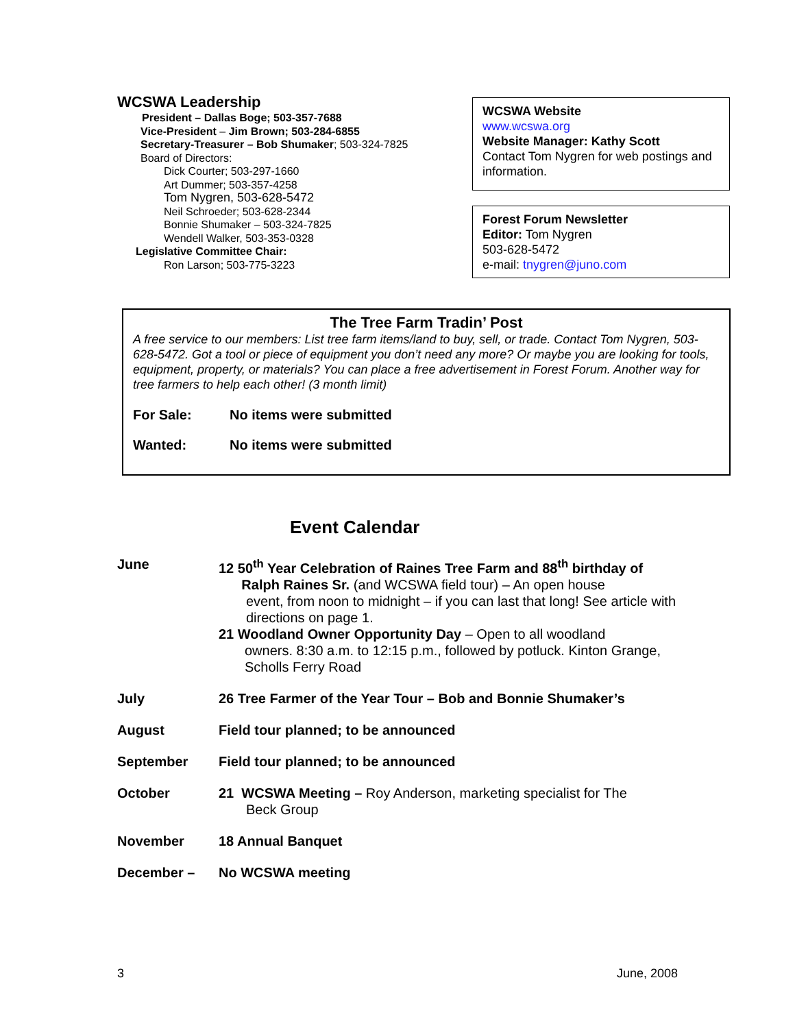WCSWA Leadership
President – Dallas Boge; 503-357-7688
Vice-President – Jim Brown; 503-284-6855
Secretary-Treasurer – Bob Shumaker; 503-324-7825
Board of Directors:
Dick Courter; 503-297-1660
Art Dummer; 503-357-4258
Tom Nygren, 503-628-5472
Neil Schroeder; 503-628-2344
Bonnie Shumaker – 503-324-7825
Wendell Walker, 503-353-0328
Legislative Committee Chair:
Ron Larson; 503-775-3223
WCSWA Website
www.wcswa.org
Website Manager: Kathy Scott
Contact Tom Nygren for web postings and information.
Forest Forum Newsletter
Editor: Tom Nygren
503-628-5472
e-mail: tnygren@juno.com
The Tree Farm Tradin’ Post
A free service to our members: List tree farm items/land to buy, sell, or trade. Contact Tom Nygren, 503-628-5472. Got a tool or piece of equipment you don’t need any more? Or maybe you are looking for tools, equipment, property, or materials? You can place a free advertisement in Forest Forum. Another way for tree farmers to help each other! (3 month limit)
For Sale: No items were submitted
Wanted: No items were submitted
Event Calendar
June 12 50<sup>th</sup> Year Celebration of Raines Tree Farm and 88<sup>th</sup> birthday of
Ralph Raines Sr. (and WCSWA field tour) – An open house
event, from noon to midnight – if you can last that long! See article with directions on page 1.
21 Woodland Owner Opportunity Day – Open to all woodland
owners. 8:30 a.m. to 12:15 p.m., followed by potluck. Kinton Grange, Scholls Ferry Road
July 26 Tree Farmer of the Year Tour – Bob and Bonnie Shumaker’s
August Field tour planned; to be announced
September Field tour planned; to be announced
October 21 WCSWA Meeting – Roy Anderson, marketing specialist for The
Beck Group
November 18 Annual Banquet
December – No WCSWA meeting
3 June, 2008